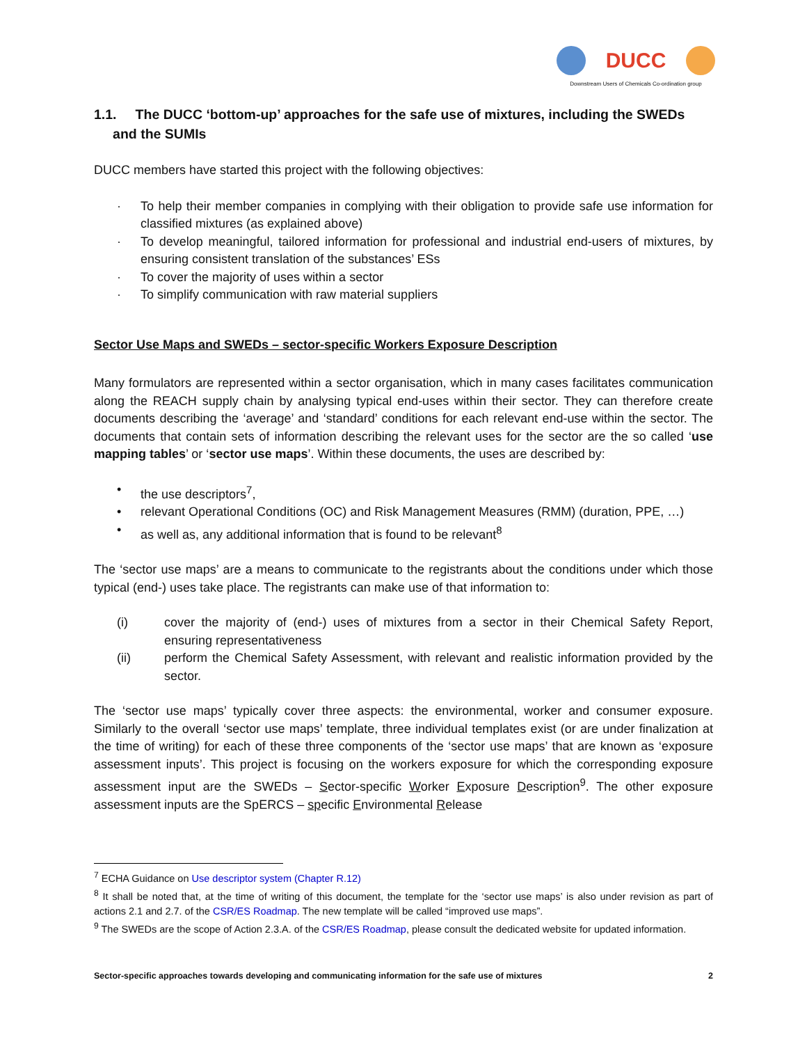DUCC
Downstream Users of Chemicals Co-ordination group
1.1. The DUCC ‘bottom-up’ approaches for the safe use of mixtures, including the SWEDs
and the SUMIs
DUCC members have started this project with the following objectives:
· To help their member companies in complying with their obligation to provide safe use information for classified mixtures (as explained above)
· To develop meaningful, tailored information for professional and industrial end-users of mixtures, by ensuring consistent translation of the substances’ ESs
· To cover the majority of uses within a sector
· To simplify communication with raw material suppliers
Sector Use Maps and SWEDs – sector-specific Workers Exposure Description
Many formulators are represented within a sector organisation, which in many cases facilitates communication along the REACH supply chain by analysing typical end-uses within their sector. They can therefore create documents describing the ‘average’ and ‘standard’ conditions for each relevant end-use within the sector. The documents that contain sets of information describing the relevant uses for the sector are the so called ‘use mapping tables’ or ‘sector use maps’. Within these documents, the uses are described by:
• the use descriptors<sup>7</sup>,
• relevant Operational Conditions (OC) and Risk Management Measures (RMM) (duration, PPE, …)
• as well as, any additional information that is found to be relevant<sup>8</sup>
The ‘sector use maps’ are a means to communicate to the registrants about the conditions under which those typical (end-) uses take place. The registrants can make use of that information to:
(i) cover the majority of (end-) uses of mixtures from a sector in their Chemical Safety Report, ensuring representativeness
(ii) perform the Chemical Safety Assessment, with relevant and realistic information provided by the sector.
The ‘sector use maps’ typically cover three aspects: the environmental, worker and consumer exposure. Similarly to the overall ‘sector use maps’ template, three individual templates exist (or are under finalization at the time of writing) for each of these three components of the ‘sector use maps’ that are known as ‘exposure assessment inputs’. This project is focusing on the workers exposure for which the corresponding exposure assessment input are the SWEDs – Sector-specific Worker Exposure Description<sup>9</sup>. The other exposure assessment inputs are the SpERCS – specific Environmental Release
<sup>7</sup> ECHA Guidance on Use descriptor system (Chapter R.12)
<sup>8</sup> It shall be noted that, at the time of writing of this document, the template for the ‘sector use maps’ is also under revision as part of actions 2.1 and 2.7. of the CSR/ES Roadmap. The new template will be called “improved use maps”.
<sup>9</sup> The SWEDs are the scope of Action 2.3.A. of the CSR/ES Roadmap, please consult the dedicated website for updated information.
Sector-specific approaches towards developing and communicating information for the safe use of mixtures 2